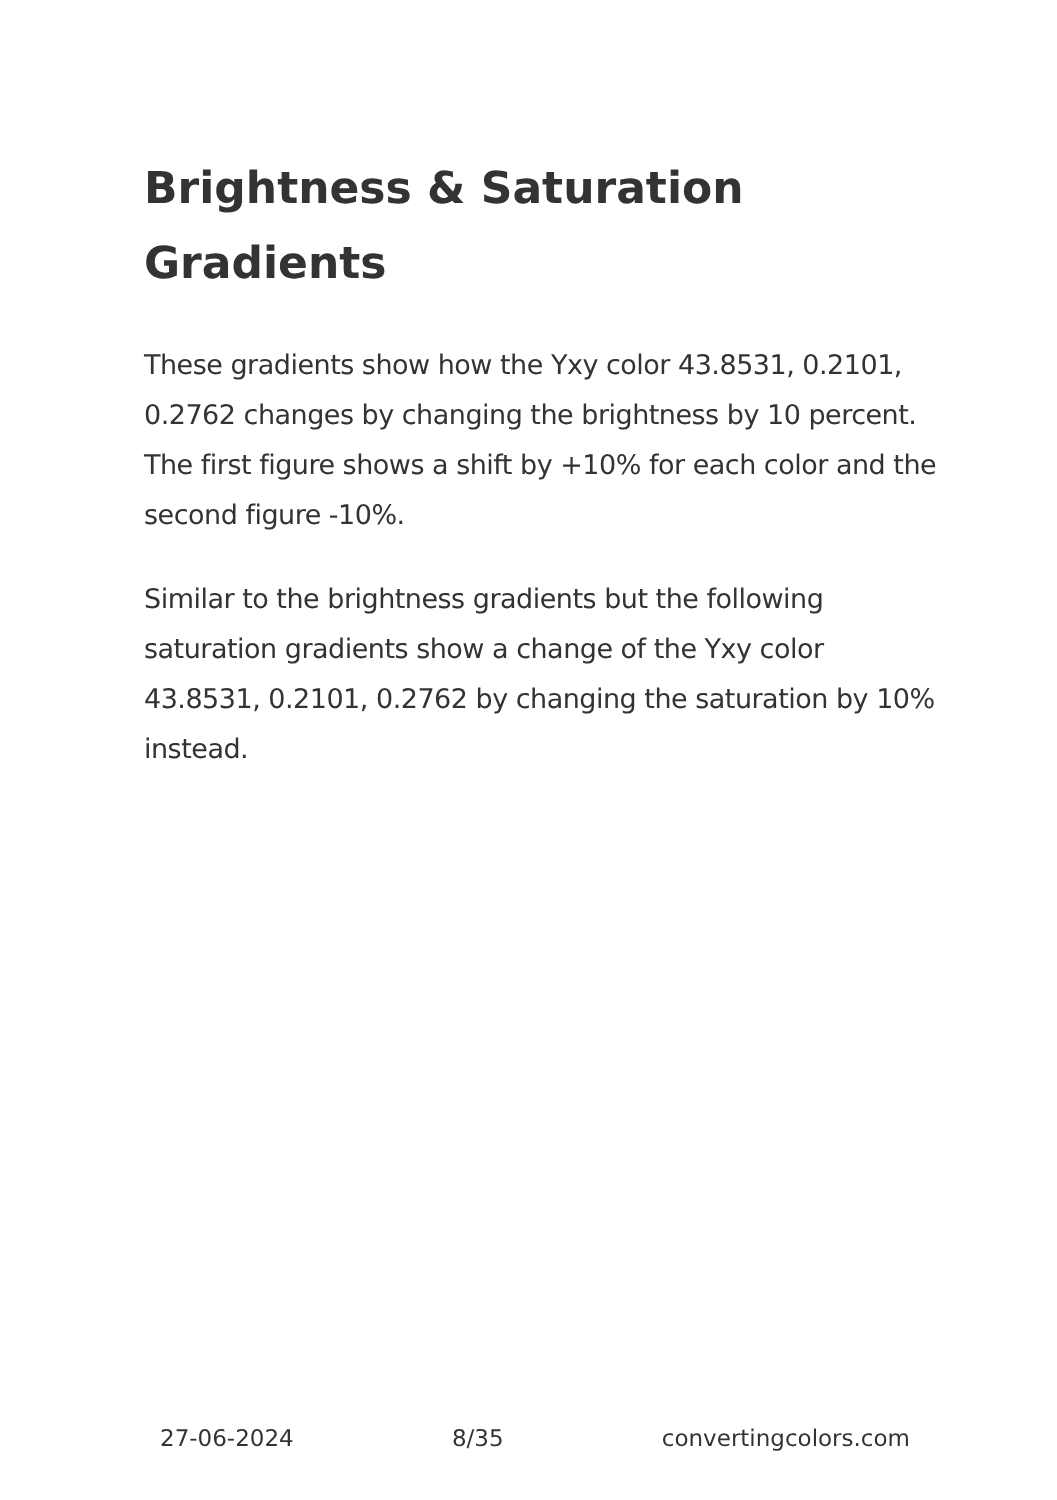Brightness & Saturation Gradients
These gradients show how the Yxy color 43.8531, 0.2101, 0.2762 changes by changing the brightness by 10 percent. The first figure shows a shift by +10% for each color and the second figure -10%.
Similar to the brightness gradients but the following saturation gradients show a change of the Yxy color 43.8531, 0.2101, 0.2762 by changing the saturation by 10% instead.
27-06-2024 8/35 convertingcolors.com